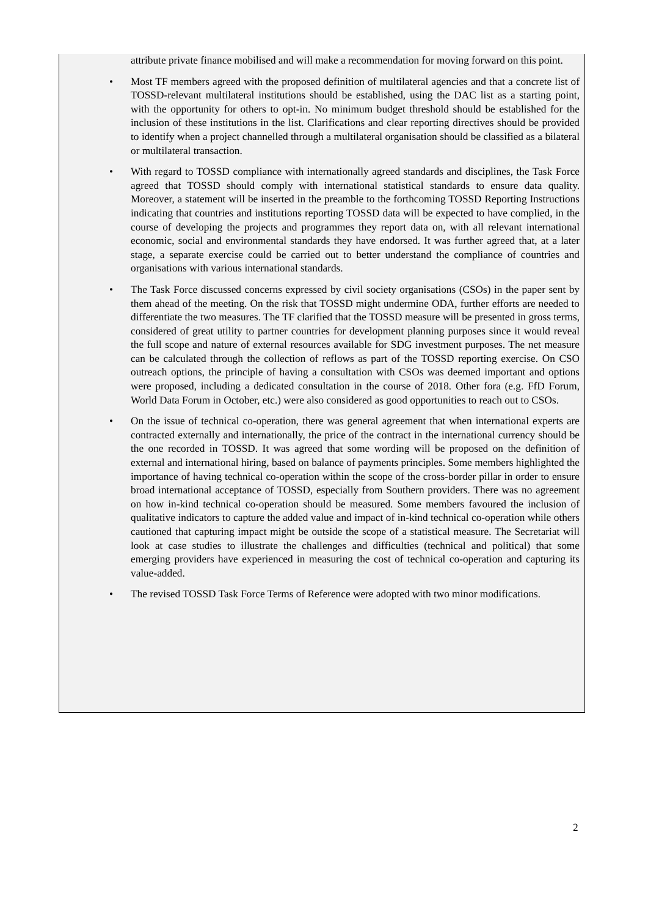attribute private finance mobilised and will make a recommendation for moving forward on this point.
• Most TF members agreed with the proposed definition of multilateral agencies and that a concrete list of TOSSD-relevant multilateral institutions should be established, using the DAC list as a starting point, with the opportunity for others to opt-in. No minimum budget threshold should be established for the inclusion of these institutions in the list. Clarifications and clear reporting directives should be provided to identify when a project channelled through a multilateral organisation should be classified as a bilateral or multilateral transaction.
• With regard to TOSSD compliance with internationally agreed standards and disciplines, the Task Force agreed that TOSSD should comply with international statistical standards to ensure data quality. Moreover, a statement will be inserted in the preamble to the forthcoming TOSSD Reporting Instructions indicating that countries and institutions reporting TOSSD data will be expected to have complied, in the course of developing the projects and programmes they report data on, with all relevant international economic, social and environmental standards they have endorsed. It was further agreed that, at a later stage, a separate exercise could be carried out to better understand the compliance of countries and organisations with various international standards.
• The Task Force discussed concerns expressed by civil society organisations (CSOs) in the paper sent by them ahead of the meeting. On the risk that TOSSD might undermine ODA, further efforts are needed to differentiate the two measures. The TF clarified that the TOSSD measure will be presented in gross terms, considered of great utility to partner countries for development planning purposes since it would reveal the full scope and nature of external resources available for SDG investment purposes. The net measure can be calculated through the collection of reflows as part of the TOSSD reporting exercise. On CSO outreach options, the principle of having a consultation with CSOs was deemed important and options were proposed, including a dedicated consultation in the course of 2018. Other fora (e.g. FfD Forum, World Data Forum in October, etc.) were also considered as good opportunities to reach out to CSOs.
• On the issue of technical co-operation, there was general agreement that when international experts are contracted externally and internationally, the price of the contract in the international currency should be the one recorded in TOSSD. It was agreed that some wording will be proposed on the definition of external and international hiring, based on balance of payments principles. Some members highlighted the importance of having technical co-operation within the scope of the cross-border pillar in order to ensure broad international acceptance of TOSSD, especially from Southern providers. There was no agreement on how in-kind technical co-operation should be measured. Some members favoured the inclusion of qualitative indicators to capture the added value and impact of in-kind technical co-operation while others cautioned that capturing impact might be outside the scope of a statistical measure. The Secretariat will look at case studies to illustrate the challenges and difficulties (technical and political) that some emerging providers have experienced in measuring the cost of technical co-operation and capturing its value-added.
• The revised TOSSD Task Force Terms of Reference were adopted with two minor modifications.
2